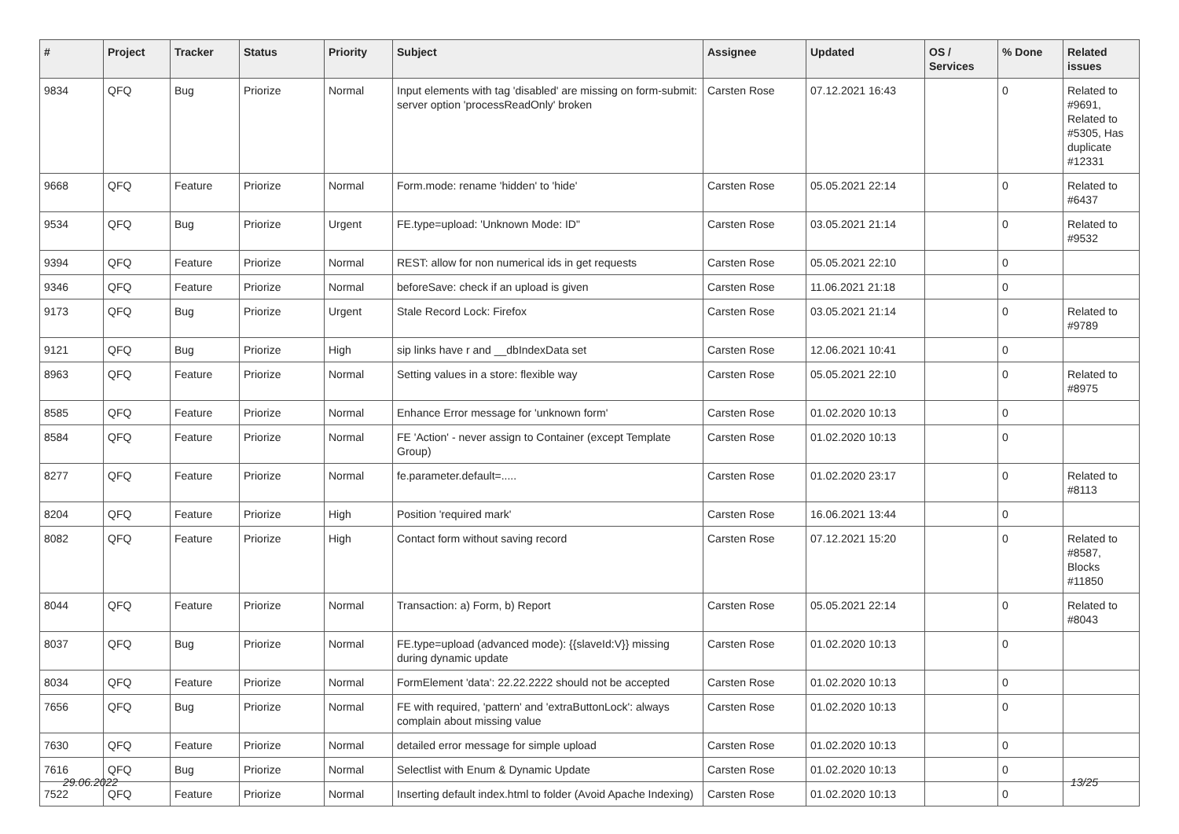| # | Project | Tracker | Status | Priority | Subject | Assignee | Updated | OS / Services | % Done | Related issues |
| --- | --- | --- | --- | --- | --- | --- | --- | --- | --- | --- |
| 9834 | QFQ | Bug | Priorize | Normal | Input elements with tag 'disabled' are missing on form-submit: server option 'processReadOnly' broken | Carsten Rose | 07.12.2021 16:43 | | 0 | Related to #9691, Related to #5305, Has duplicate #12331 |
| 9668 | QFQ | Feature | Priorize | Normal | Form.mode: rename 'hidden' to 'hide' | Carsten Rose | 05.05.2021 22:14 | | 0 | Related to #6437 |
| 9534 | QFQ | Bug | Priorize | Urgent | FE.type=upload: 'Unknown Mode: ID" | Carsten Rose | 03.05.2021 21:14 | | 0 | Related to #9532 |
| 9394 | QFQ | Feature | Priorize | Normal | REST: allow for non numerical ids in get requests | Carsten Rose | 05.05.2021 22:10 | | 0 | |
| 9346 | QFQ | Feature | Priorize | Normal | beforeSave: check if an upload is given | Carsten Rose | 11.06.2021 21:18 | | 0 | |
| 9173 | QFQ | Bug | Priorize | Urgent | Stale Record Lock: Firefox | Carsten Rose | 03.05.2021 21:14 | | 0 | Related to #9789 |
| 9121 | QFQ | Bug | Priorize | High | sip links have r and __dbIndexData set | Carsten Rose | 12.06.2021 10:41 | | 0 | |
| 8963 | QFQ | Feature | Priorize | Normal | Setting values in a store: flexible way | Carsten Rose | 05.05.2021 22:10 | | 0 | Related to #8975 |
| 8585 | QFQ | Feature | Priorize | Normal | Enhance Error message for 'unknown form' | Carsten Rose | 01.02.2020 10:13 | | 0 | |
| 8584 | QFQ | Feature | Priorize | Normal | FE 'Action' - never assign to Container (except Template Group) | Carsten Rose | 01.02.2020 10:13 | | 0 | |
| 8277 | QFQ | Feature | Priorize | Normal | fe.parameter.default=..... | Carsten Rose | 01.02.2020 23:17 | | 0 | Related to #8113 |
| 8204 | QFQ | Feature | Priorize | High | Position 'required mark' | Carsten Rose | 16.06.2021 13:44 | | 0 | |
| 8082 | QFQ | Feature | Priorize | High | Contact form without saving record | Carsten Rose | 07.12.2021 15:20 | | 0 | Related to #8587, Blocks #11850 |
| 8044 | QFQ | Feature | Priorize | Normal | Transaction: a) Form, b) Report | Carsten Rose | 05.05.2021 22:14 | | 0 | Related to #8043 |
| 8037 | QFQ | Bug | Priorize | Normal | FE.type=upload (advanced mode): {{slaveId:V}} missing during dynamic update | Carsten Rose | 01.02.2020 10:13 | | 0 | |
| 8034 | QFQ | Feature | Priorize | Normal | FormElement 'data': 22.22.2222 should not be accepted | Carsten Rose | 01.02.2020 10:13 | | 0 | |
| 7656 | QFQ | Bug | Priorize | Normal | FE with required, 'pattern' and 'extraButtonLock': always complain about missing value | Carsten Rose | 01.02.2020 10:13 | | 0 | |
| 7630 | QFQ | Feature | Priorize | Normal | detailed error message for simple upload | Carsten Rose | 01.02.2020 10:13 | | 0 | |
| 7616 | QFQ | Bug | Priorize | Normal | Selectlist with Enum & Dynamic Update | Carsten Rose | 01.02.2020 10:13 | | 0 | |
| 7522 | QFQ | Feature | Priorize | Normal | Inserting default index.html to folder (Avoid Apache Indexing) | Carsten Rose | 01.02.2020 10:13 | | 0 | |
29.06.2022 13/25